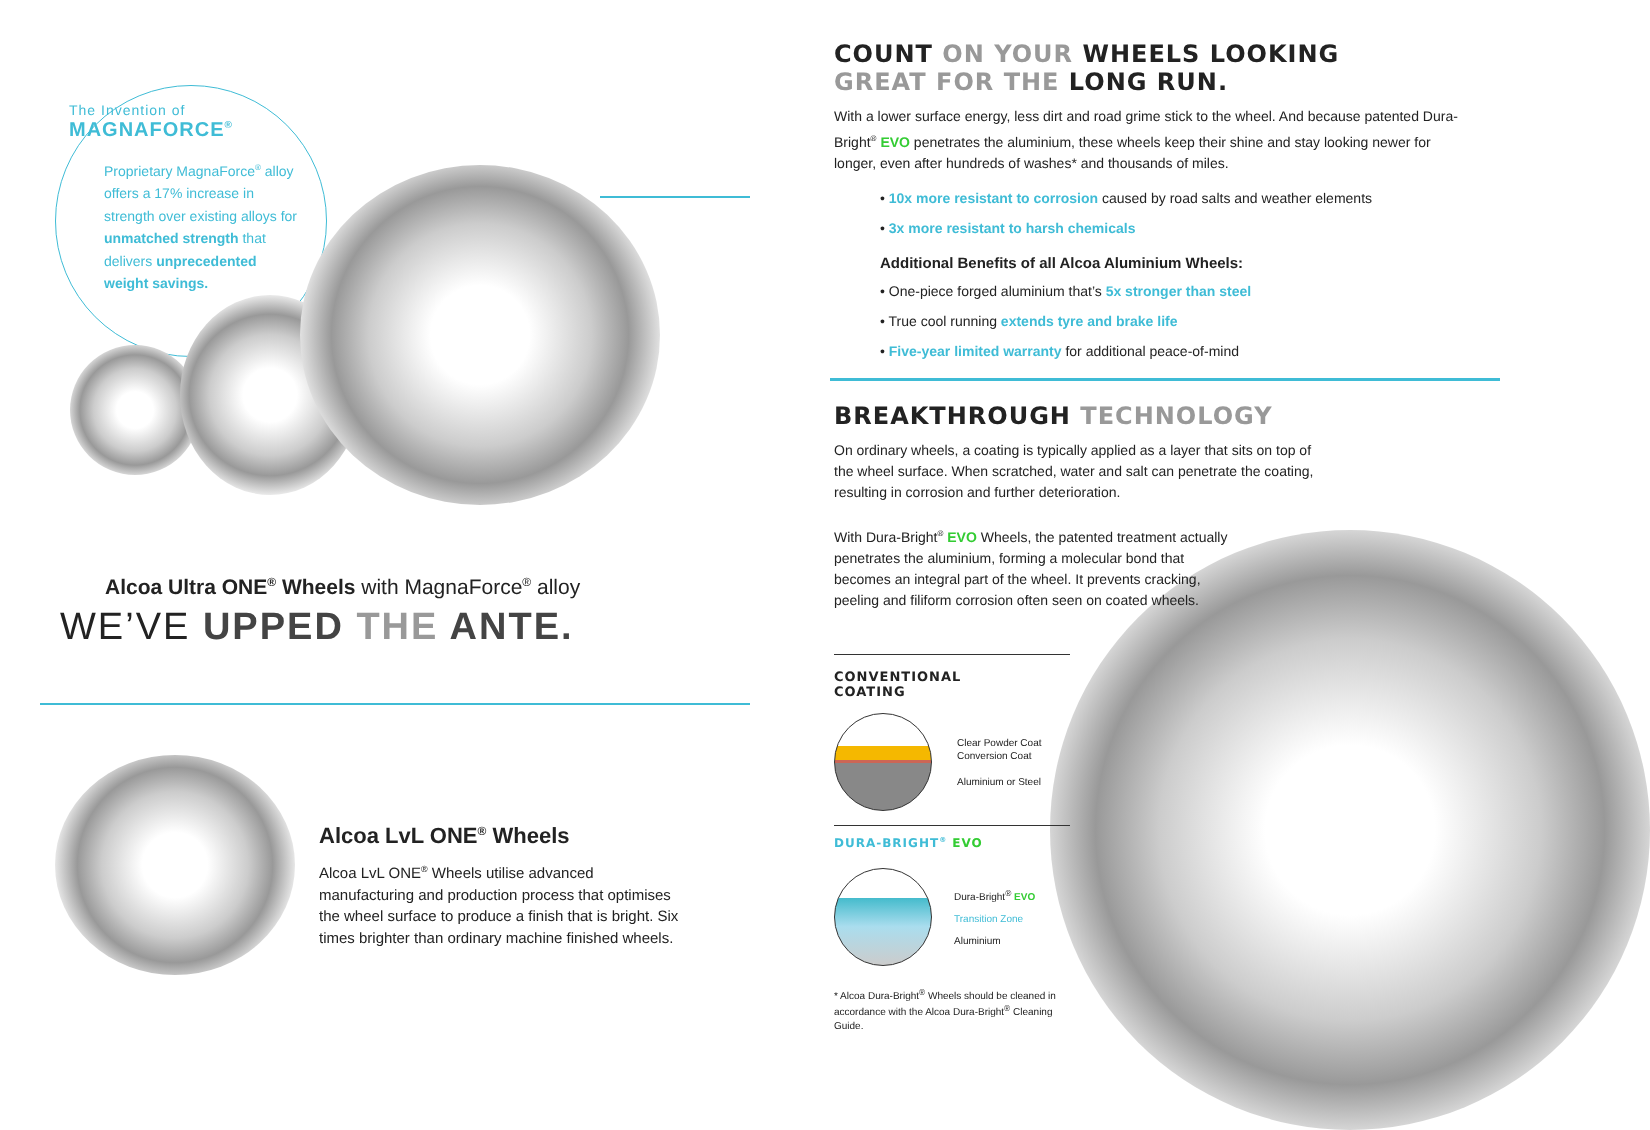The Invention of
MAGNAFORCE<sup>®</sup>
Proprietary MagnaForce<sup>®</sup> alloy offers a 17% increase in strength over existing alloys for unmatched strength that delivers unprecedented weight savings.
Alcoa Ultra ONE<sup>®</sup> Wheels with MagnaForce<sup>®</sup> alloy
WE’VE UPPED THE ANTE.
Alcoa LvL ONE<sup>®</sup> Wheels
Alcoa LvL ONE<sup>®</sup> Wheels utilise advanced manufacturing and production process that optimises the wheel surface to produce a finish that is bright. Six times brighter than ordinary machine finished wheels.
COUNT ON YOUR WHEELS LOOKING
GREAT FOR THE LONG RUN.
With a lower surface energy, less dirt and road grime stick to the wheel. And because patented Dura-Bright<sup>®</sup> EVO penetrates the aluminium, these wheels keep their shine and stay looking newer for longer, even after hundreds of washes* and thousands of miles.
• 10x more resistant to corrosion caused by road salts and weather elements
• 3x more resistant to harsh chemicals
Additional Benefits of all Alcoa Aluminium Wheels:
• One-piece forged aluminium that’s 5x stronger than steel
• True cool running extends tyre and brake life
• Five-year limited warranty for additional peace-of-mind
BREAKTHROUGH TECHNOLOGY
On ordinary wheels, a coating is typically applied as a layer that sits on top of the wheel surface. When scratched, water and salt can penetrate the coating, resulting in corrosion and further deterioration.
With Dura-Bright<sup>®</sup> EVO Wheels, the patented treatment actually penetrates the aluminium, forming a molecular bond that becomes an integral part of the wheel. It prevents cracking, peeling and filiform corrosion often seen on coated wheels.
CONVENTIONAL
COATING
Clear Powder Coat
Conversion Coat
Aluminium or Steel
DURA-BRIGHT<sup>®</sup> EVO
Dura-Bright<sup>®</sup> EVO
Transition Zone
Aluminium
* Alcoa Dura-Bright<sup>®</sup> Wheels should be cleaned in accordance with the Alcoa Dura-Bright<sup>®</sup> Cleaning Guide.